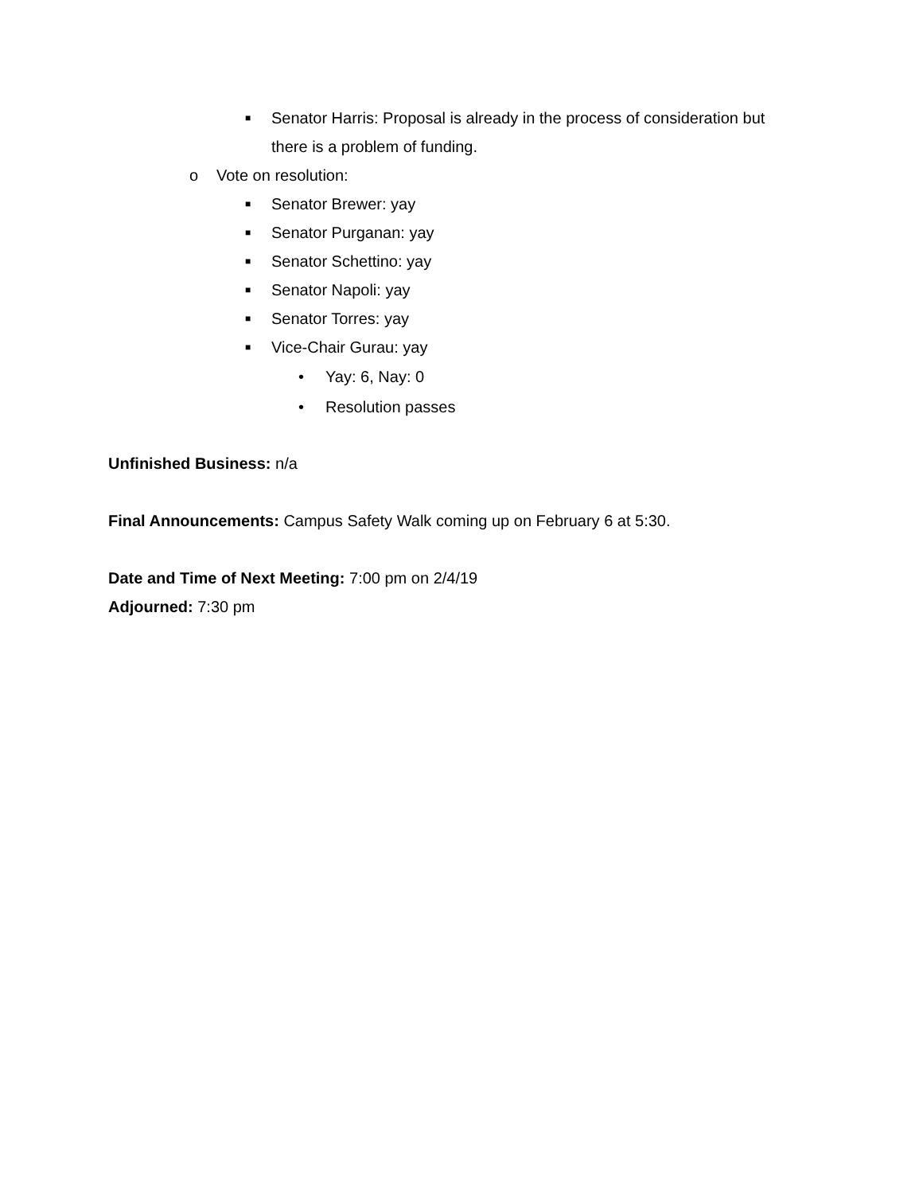■ Senator Harris: Proposal is already in the process of consideration but there is a problem of funding.
o Vote on resolution:
■ Senator Brewer: yay
■ Senator Purganan: yay
■ Senator Schettino: yay
■ Senator Napoli: yay
■ Senator Torres: yay
■ Vice-Chair Gurau: yay
• Yay: 6, Nay: 0
• Resolution passes
Unfinished Business: n/a
Final Announcements: Campus Safety Walk coming up on February 6 at 5:30.
Date and Time of Next Meeting: 7:00 pm on 2/4/19
Adjourned: 7:30 pm